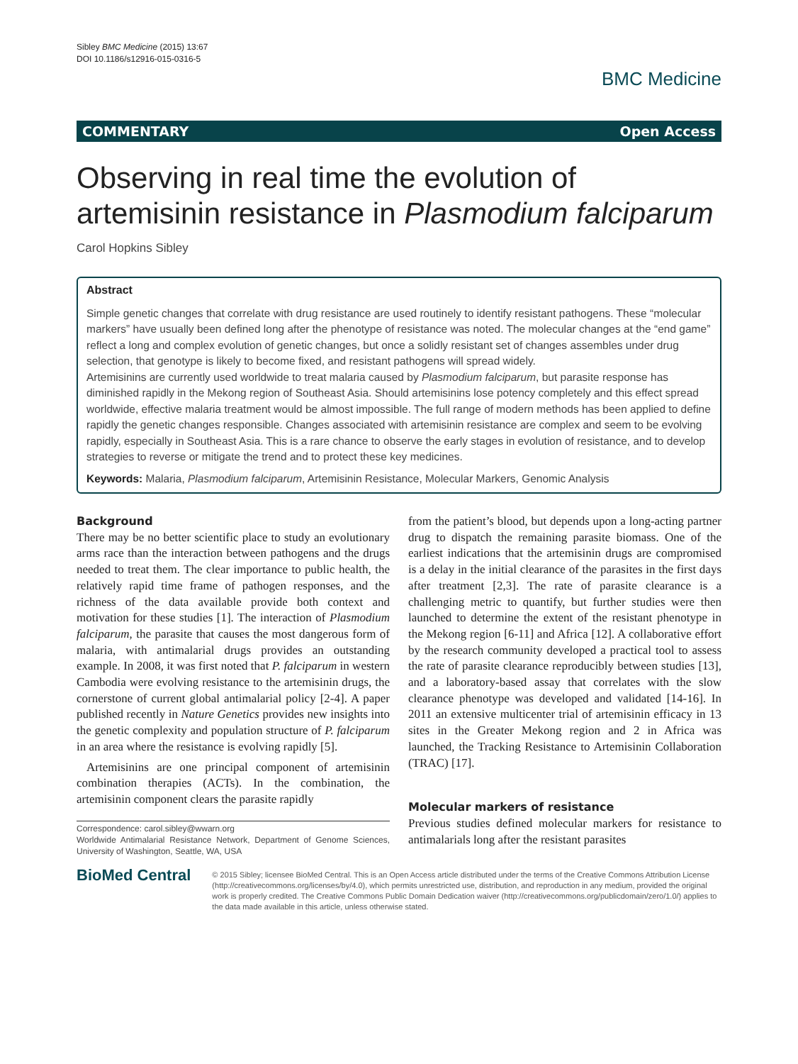Sibley BMC Medicine (2015) 13:67
DOI 10.1186/s12916-015-0316-5
BMC Medicine
COMMENTARY Open Access
Observing in real time the evolution of artemisinin resistance in Plasmodium falciparum
Carol Hopkins Sibley
Abstract
Simple genetic changes that correlate with drug resistance are used routinely to identify resistant pathogens. These “molecular markers” have usually been defined long after the phenotype of resistance was noted. The molecular changes at the “end game” reflect a long and complex evolution of genetic changes, but once a solidly resistant set of changes assembles under drug selection, that genotype is likely to become fixed, and resistant pathogens will spread widely.
Artemisinins are currently used worldwide to treat malaria caused by Plasmodium falciparum, but parasite response has diminished rapidly in the Mekong region of Southeast Asia. Should artemisinins lose potency completely and this effect spread worldwide, effective malaria treatment would be almost impossible. The full range of modern methods has been applied to define rapidly the genetic changes responsible. Changes associated with artemisinin resistance are complex and seem to be evolving rapidly, especially in Southeast Asia. This is a rare chance to observe the early stages in evolution of resistance, and to develop strategies to reverse or mitigate the trend and to protect these key medicines.
Keywords: Malaria, Plasmodium falciparum, Artemisinin Resistance, Molecular Markers, Genomic Analysis
Background
There may be no better scientific place to study an evolutionary arms race than the interaction between pathogens and the drugs needed to treat them. The clear importance to public health, the relatively rapid time frame of pathogen responses, and the richness of the data available provide both context and motivation for these studies [1]. The interaction of Plasmodium falciparum, the parasite that causes the most dangerous form of malaria, with antimalarial drugs provides an outstanding example. In 2008, it was first noted that P. falciparum in western Cambodia were evolving resistance to the artemisinin drugs, the cornerstone of current global antimalarial policy [2-4]. A paper published recently in Nature Genetics provides new insights into the genetic complexity and population structure of P. falciparum in an area where the resistance is evolving rapidly [5].
Artemisinins are one principal component of artemisinin combination therapies (ACTs). In the combination, the artemisinin component clears the parasite rapidly
Correspondence: carol.sibley@wwarn.org
Worldwide Antimalarial Resistance Network, Department of Genome Sciences, University of Washington, Seattle, WA, USA
from the patient’s blood, but depends upon a long-acting partner drug to dispatch the remaining parasite biomass. One of the earliest indications that the artemisinin drugs are compromised is a delay in the initial clearance of the parasites in the first days after treatment [2,3]. The rate of parasite clearance is a challenging metric to quantify, but further studies were then launched to determine the extent of the resistant phenotype in the Mekong region [6-11] and Africa [12]. A collaborative effort by the research community developed a practical tool to assess the rate of parasite clearance reproducibly between studies [13], and a laboratory-based assay that correlates with the slow clearance phenotype was developed and validated [14-16]. In 2011 an extensive multicenter trial of artemisinin efficacy in 13 sites in the Greater Mekong region and 2 in Africa was launched, the Tracking Resistance to Artemisinin Collaboration (TRAC) [17].
Molecular markers of resistance
Previous studies defined molecular markers for resistance to antimalarials long after the resistant parasites
BioMed Central
© 2015 Sibley; licensee BioMed Central. This is an Open Access article distributed under the terms of the Creative Commons Attribution License (http://creativecommons.org/licenses/by/4.0), which permits unrestricted use, distribution, and reproduction in any medium, provided the original work is properly credited. The Creative Commons Public Domain Dedication waiver (http://creativecommons.org/publicdomain/zero/1.0/) applies to the data made available in this article, unless otherwise stated.